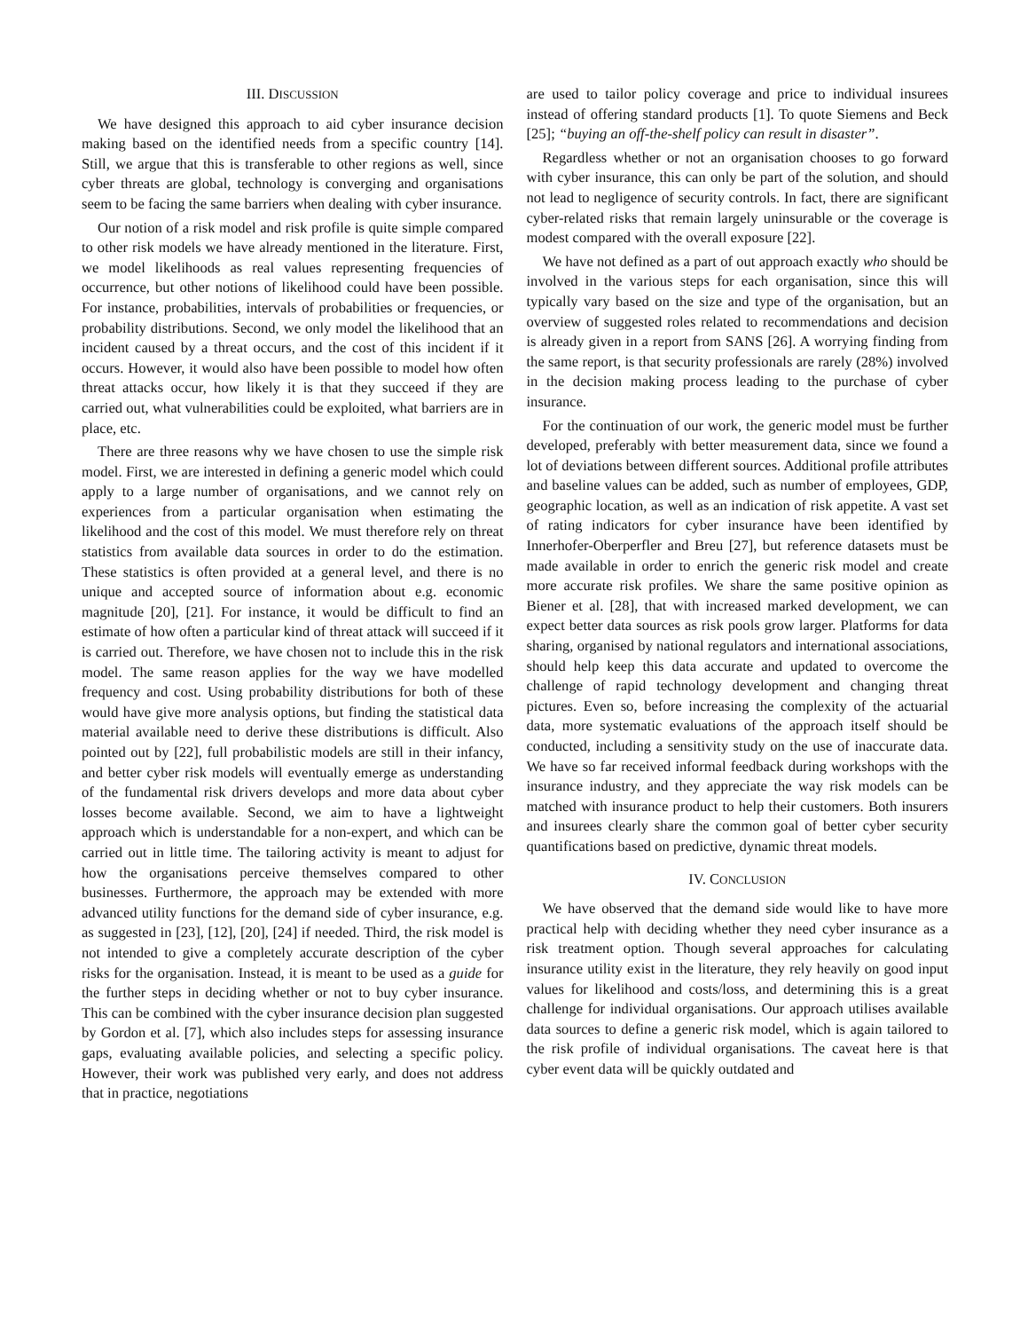III. DISCUSSION
We have designed this approach to aid cyber insurance decision making based on the identified needs from a specific country [14]. Still, we argue that this is transferable to other regions as well, since cyber threats are global, technology is converging and organisations seem to be facing the same barriers when dealing with cyber insurance.
Our notion of a risk model and risk profile is quite simple compared to other risk models we have already mentioned in the literature. First, we model likelihoods as real values representing frequencies of occurrence, but other notions of likelihood could have been possible. For instance, probabilities, intervals of probabilities or frequencies, or probability distributions. Second, we only model the likelihood that an incident caused by a threat occurs, and the cost of this incident if it occurs. However, it would also have been possible to model how often threat attacks occur, how likely it is that they succeed if they are carried out, what vulnerabilities could be exploited, what barriers are in place, etc.
There are three reasons why we have chosen to use the simple risk model. First, we are interested in defining a generic model which could apply to a large number of organisations, and we cannot rely on experiences from a particular organisation when estimating the likelihood and the cost of this model. We must therefore rely on threat statistics from available data sources in order to do the estimation. These statistics is often provided at a general level, and there is no unique and accepted source of information about e.g. economic magnitude [20], [21]. For instance, it would be difficult to find an estimate of how often a particular kind of threat attack will succeed if it is carried out. Therefore, we have chosen not to include this in the risk model. The same reason applies for the way we have modelled frequency and cost. Using probability distributions for both of these would have give more analysis options, but finding the statistical data material available need to derive these distributions is difficult. Also pointed out by [22], full probabilistic models are still in their infancy, and better cyber risk models will eventually emerge as understanding of the fundamental risk drivers develops and more data about cyber losses become available. Second, we aim to have a lightweight approach which is understandable for a non-expert, and which can be carried out in little time. The tailoring activity is meant to adjust for how the organisations perceive themselves compared to other businesses. Furthermore, the approach may be extended with more advanced utility functions for the demand side of cyber insurance, e.g. as suggested in [23], [12], [20], [24] if needed. Third, the risk model is not intended to give a completely accurate description of the cyber risks for the organisation. Instead, it is meant to be used as a guide for the further steps in deciding whether or not to buy cyber insurance. This can be combined with the cyber insurance decision plan suggested by Gordon et al. [7], which also includes steps for assessing insurance gaps, evaluating available policies, and selecting a specific policy. However, their work was published very early, and does not address that in practice, negotiations
are used to tailor policy coverage and price to individual insurees instead of offering standard products [1]. To quote Siemens and Beck [25]; “buying an off-the-shelf policy can result in disaster”.
Regardless whether or not an organisation chooses to go forward with cyber insurance, this can only be part of the solution, and should not lead to negligence of security controls. In fact, there are significant cyber-related risks that remain largely uninsurable or the coverage is modest compared with the overall exposure [22].
We have not defined as a part of out approach exactly who should be involved in the various steps for each organisation, since this will typically vary based on the size and type of the organisation, but an overview of suggested roles related to recommendations and decision is already given in a report from SANS [26]. A worrying finding from the same report, is that security professionals are rarely (28%) involved in the decision making process leading to the purchase of cyber insurance.
For the continuation of our work, the generic model must be further developed, preferably with better measurement data, since we found a lot of deviations between different sources. Additional profile attributes and baseline values can be added, such as number of employees, GDP, geographic location, as well as an indication of risk appetite. A vast set of rating indicators for cyber insurance have been identified by Innerhofer-Oberperfler and Breu [27], but reference datasets must be made available in order to enrich the generic risk model and create more accurate risk profiles. We share the same positive opinion as Biener et al. [28], that with increased marked development, we can expect better data sources as risk pools grow larger. Platforms for data sharing, organised by national regulators and international associations, should help keep this data accurate and updated to overcome the challenge of rapid technology development and changing threat pictures. Even so, before increasing the complexity of the actuarial data, more systematic evaluations of the approach itself should be conducted, including a sensitivity study on the use of inaccurate data. We have so far received informal feedback during workshops with the insurance industry, and they appreciate the way risk models can be matched with insurance product to help their customers. Both insurers and insurees clearly share the common goal of better cyber security quantifications based on predictive, dynamic threat models.
IV. CONCLUSION
We have observed that the demand side would like to have more practical help with deciding whether they need cyber insurance as a risk treatment option. Though several approaches for calculating insurance utility exist in the literature, they rely heavily on good input values for likelihood and costs/loss, and determining this is a great challenge for individual organisations. Our approach utilises available data sources to define a generic risk model, which is again tailored to the risk profile of individual organisations. The caveat here is that cyber event data will be quickly outdated and